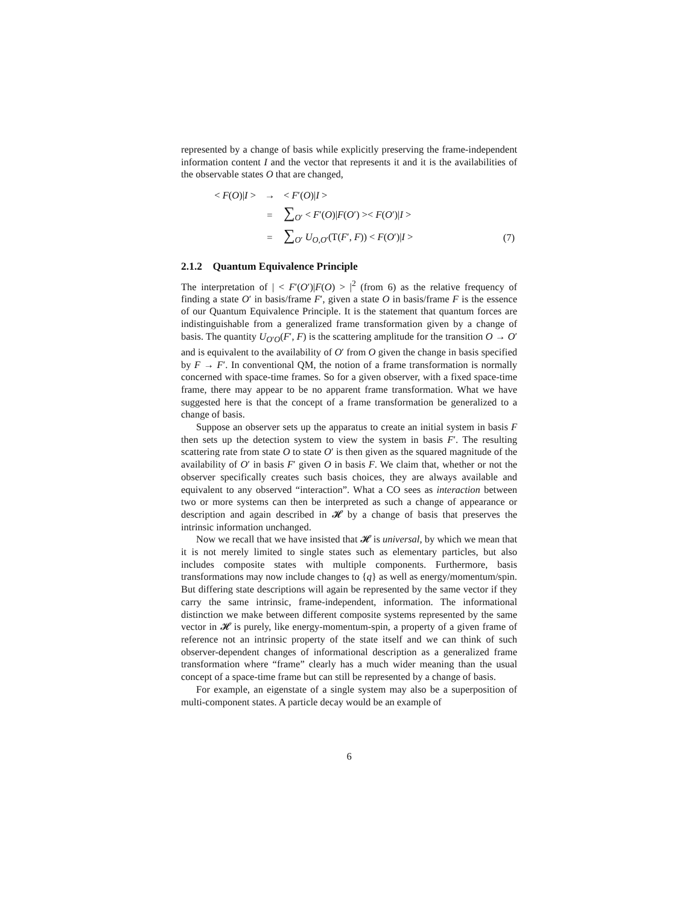represented by a change of basis while explicitly preserving the frame-independent information content I and the vector that represents it and it is the availabilities of the observable states O that are changed,
| < F ( O )/ I > | → | < F ′( O )/ I > | |
| | = | ∑<sub>O′</sub> < F ′( O )/ F ( O ′) >< F ( O ′)/ I > | |
| | = | ∑<sub>O′</sub> U<sub>O,O′</sub>(T( F ′, F )) < F ( O ′)/ I > | (7) |
2.1.2 Quantum Equivalence Principle
The interpretation of | < F′(O′)|F(O) > |<sup>2</sup> (from 6) as the relative frequency of finding a state O′ in basis/frame F′, given a state O in basis/frame F is the essence of our Quantum Equivalence Principle. It is the statement that quantum forces are indistinguishable from a generalized frame transformation given by a change of basis. The quantity U<sub>O′O</sub>(F′, F) is the scattering amplitude for the transition O → O′ and is equivalent to the availability of O′ from O given the change in basis specified by F → F′. In conventional QM, the notion of a frame transformation is normally concerned with space-time frames. So for a given observer, with a fixed space-time frame, there may appear to be no apparent frame transformation. What we have suggested here is that the concept of a frame transformation be generalized to a change of basis.
Suppose an observer sets up the apparatus to create an initial system in basis F then sets up the detection system to view the system in basis F′. The resulting scattering rate from state O to state O′ is then given as the squared magnitude of the availability of O′ in basis F′ given O in basis F. We claim that, whether or not the observer specifically creates such basis choices, they are always available and equivalent to any observed “interaction”. What a CO sees as interaction between two or more systems can then be interpreted as such a change of appearance or description and again described in 𝓗 by a change of basis that preserves the intrinsic information unchanged.
Now we recall that we have insisted that 𝓗 is universal, by which we mean that it is not merely limited to single states such as elementary particles, but also includes composite states with multiple components. Furthermore, basis transformations may now include changes to {q} as well as energy/momentum/spin. But differing state descriptions will again be represented by the same vector if they carry the same intrinsic, frame-independent, information. The informational distinction we make between different composite systems represented by the same vector in 𝓗 is purely, like energy-momentum-spin, a property of a given frame of reference not an intrinsic property of the state itself and we can think of such observer-dependent changes of informational description as a generalized frame transformation where “frame” clearly has a much wider meaning than the usual concept of a space-time frame but can still be represented by a change of basis.
For example, an eigenstate of a single system may also be a superposition of multi-component states. A particle decay would be an example of
6